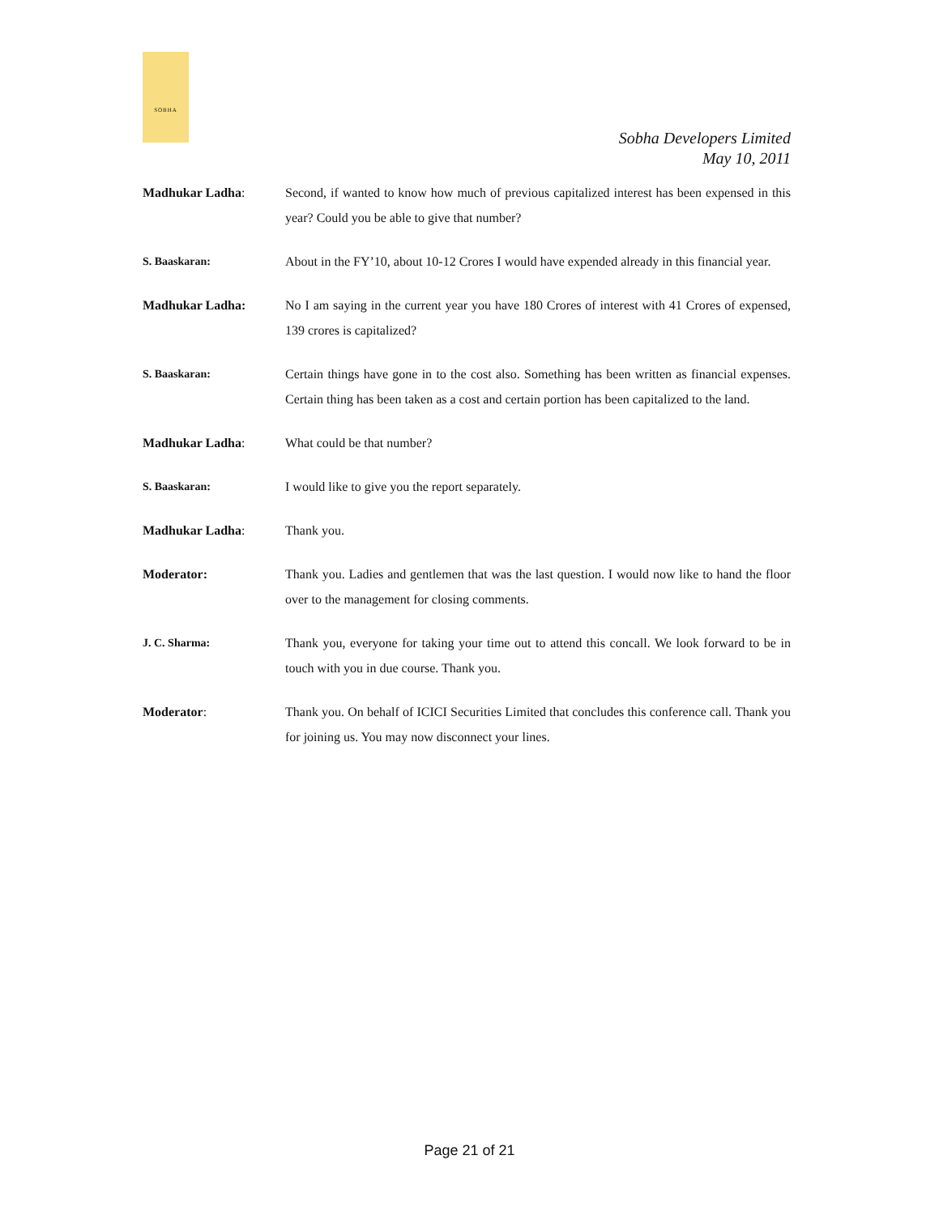SOBHA
Sobha Developers Limited
May 10, 2011
Madhukar Ladha: Second, if wanted to know how much of previous capitalized interest has been expensed in this year? Could you be able to give that number?
S. Baaskaran: About in the FY’10, about 10-12 Crores I would have expended already in this financial year.
Madhukar Ladha: No I am saying in the current year you have 180 Crores of interest with 41 Crores of expensed, 139 crores is capitalized?
S. Baaskaran: Certain things have gone in to the cost also. Something has been written as financial expenses. Certain thing has been taken as a cost and certain portion has been capitalized to the land.
Madhukar Ladha: What could be that number?
S. Baaskaran: I would like to give you the report separately.
Madhukar Ladha: Thank you.
Moderator: Thank you. Ladies and gentlemen that was the last question. I would now like to hand the floor over to the management for closing comments.
J. C. Sharma: Thank you, everyone for taking your time out to attend this concall. We look forward to be in touch with you in due course. Thank you.
Moderator: Thank you. On behalf of ICICI Securities Limited that concludes this conference call. Thank you for joining us. You may now disconnect your lines.
Page 21 of 21